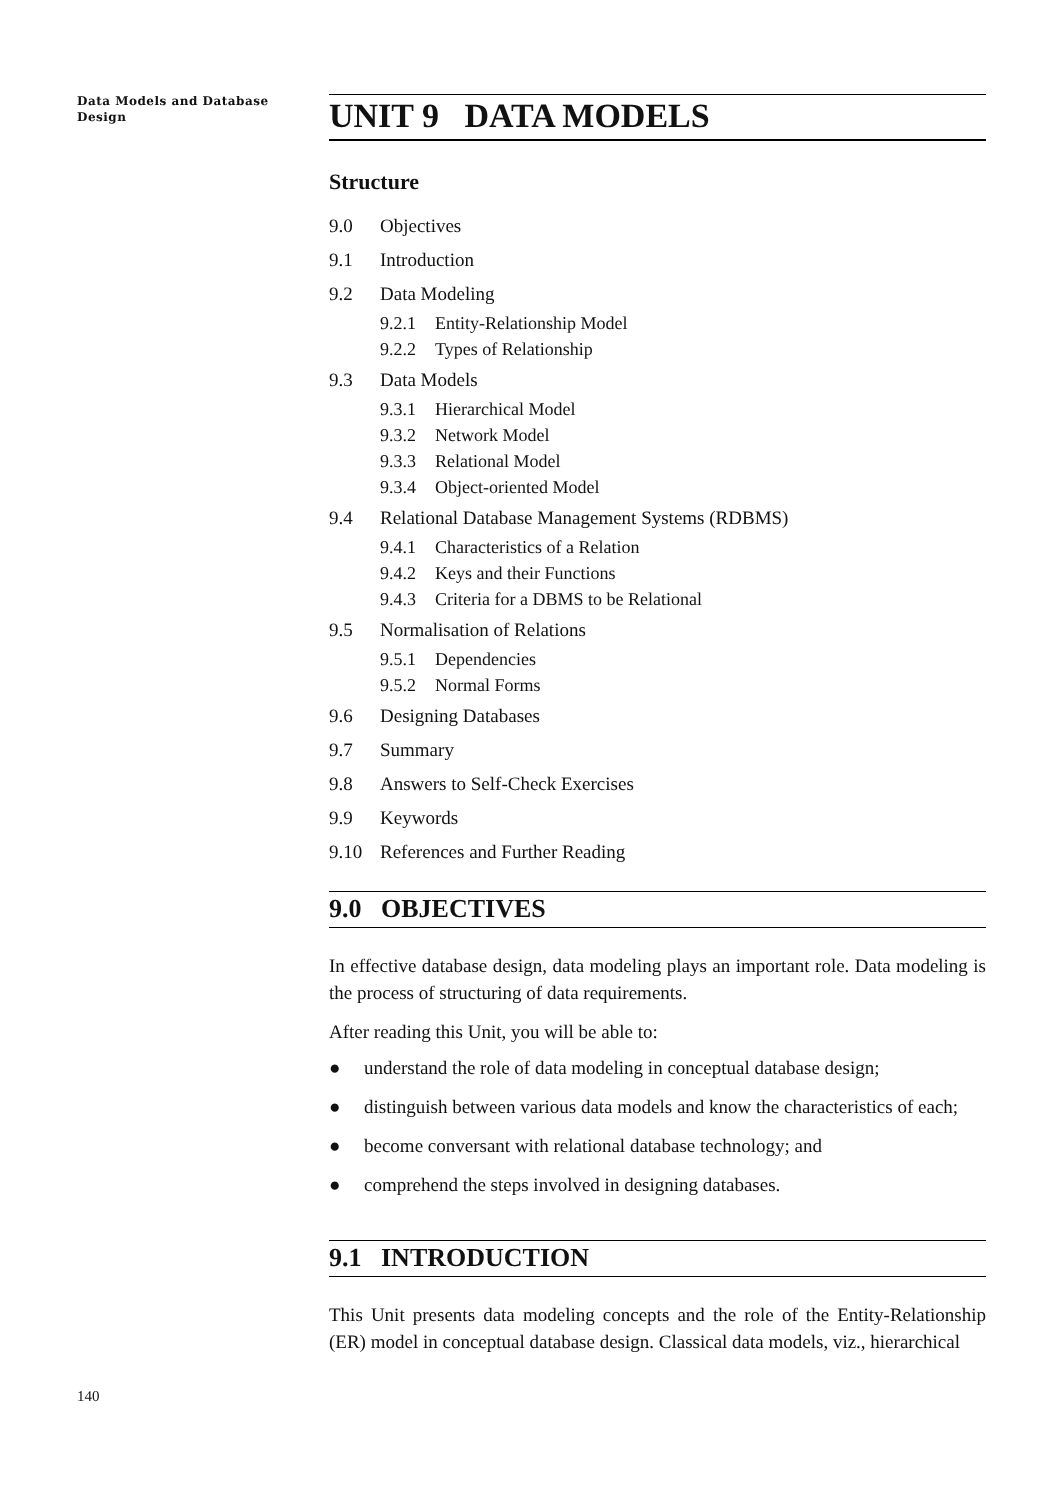Data Models and Database
Design
140
UNIT 9 DATA MODELS
Structure
9.0 Objectives
9.1 Introduction
9.2 Data Modeling
9.2.1 Entity-Relationship Model
9.2.2 Types of Relationship
9.3 Data Models
9.3.1 Hierarchical Model
9.3.2 Network Model
9.3.3 Relational Model
9.3.4 Object-oriented Model
9.4 Relational Database Management Systems (RDBMS)
9.4.1 Characteristics of a Relation
9.4.2 Keys and their Functions
9.4.3 Criteria for a DBMS to be Relational
9.5 Normalisation of Relations
9.5.1 Dependencies
9.5.2 Normal Forms
9.6 Designing Databases
9.7 Summary
9.8 Answers to Self-Check Exercises
9.9 Keywords
9.10 References and Further Reading
9.0 OBJECTIVES
In effective database design, data modeling plays an important role. Data modeling is the process of structuring of data requirements.
After reading this Unit, you will be able to:
● understand the role of data modeling in conceptual database design;
● distinguish between various data models and know the characteristics of each;
● become conversant with relational database technology; and
● comprehend the steps involved in designing databases.
9.1 INTRODUCTION
This Unit presents data modeling concepts and the role of the Entity-Relationship (ER) model in conceptual database design. Classical data models, viz., hierarchical